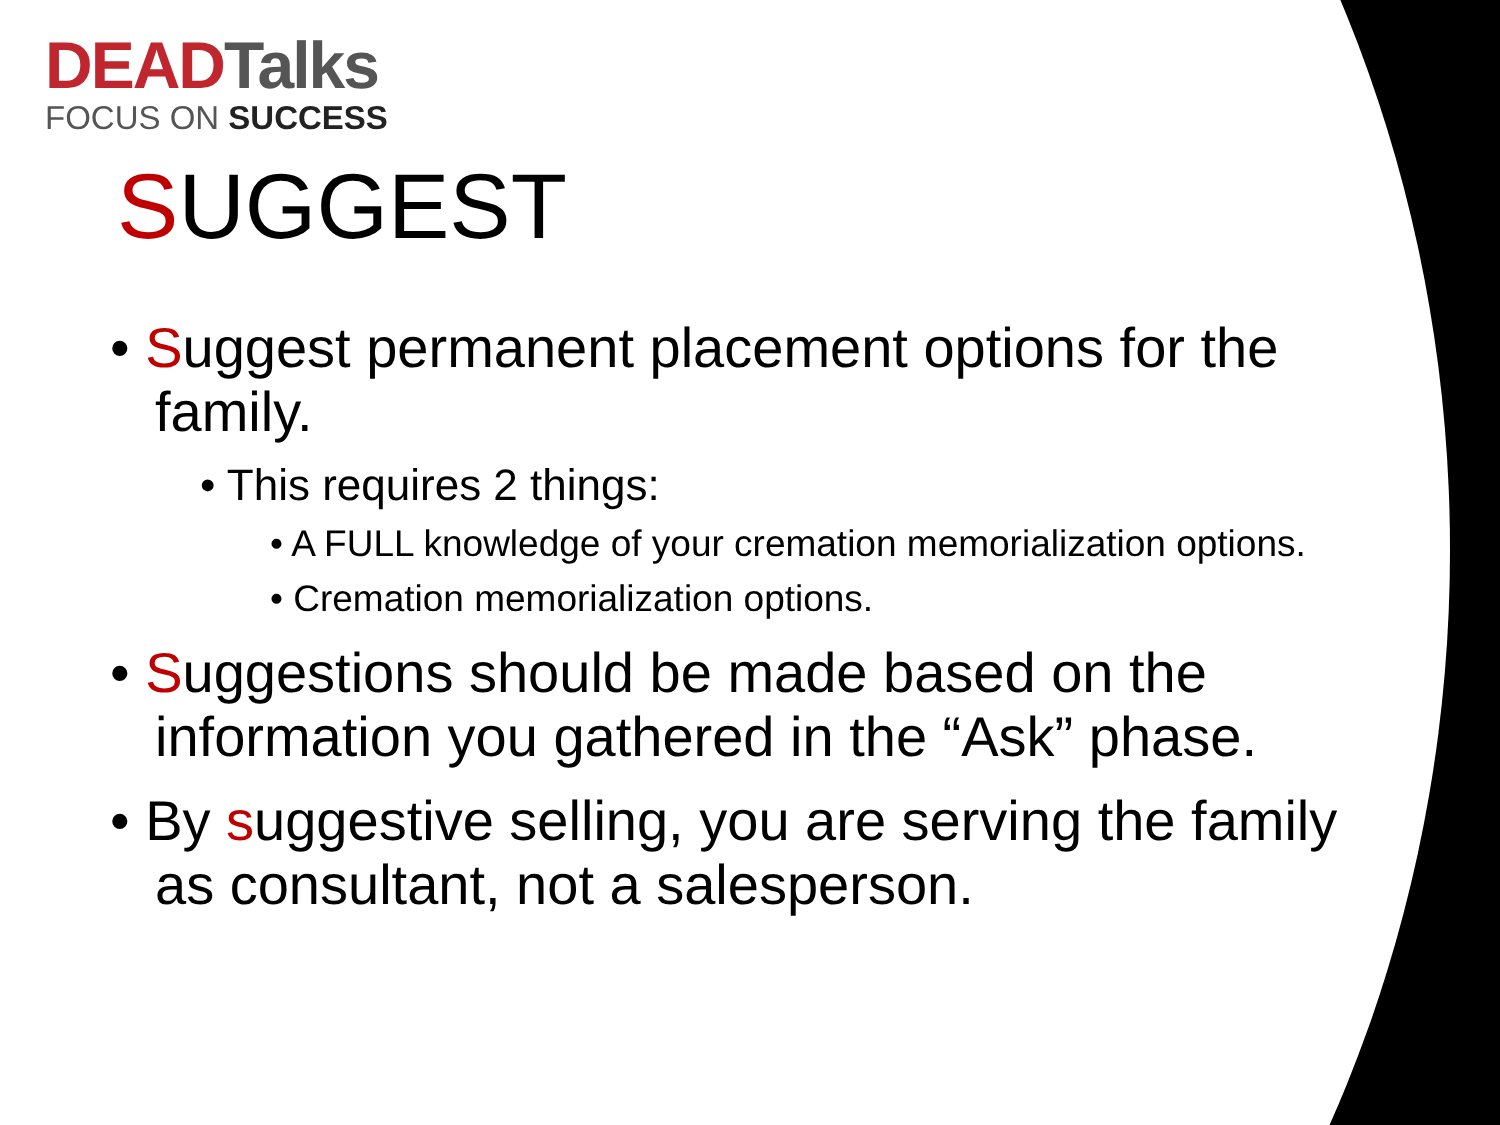DEADTalks
FOCUS ON SUCCESS
SUGGEST
• Suggest permanent placement options for the family.
• This requires 2 things:
• A FULL knowledge of your cremation memorialization options.
• Cremation memorialization options.
• Suggestions should be made based on the information you gathered in the “Ask” phase.
• By suggestive selling, you are serving the family as consultant, not a salesperson.